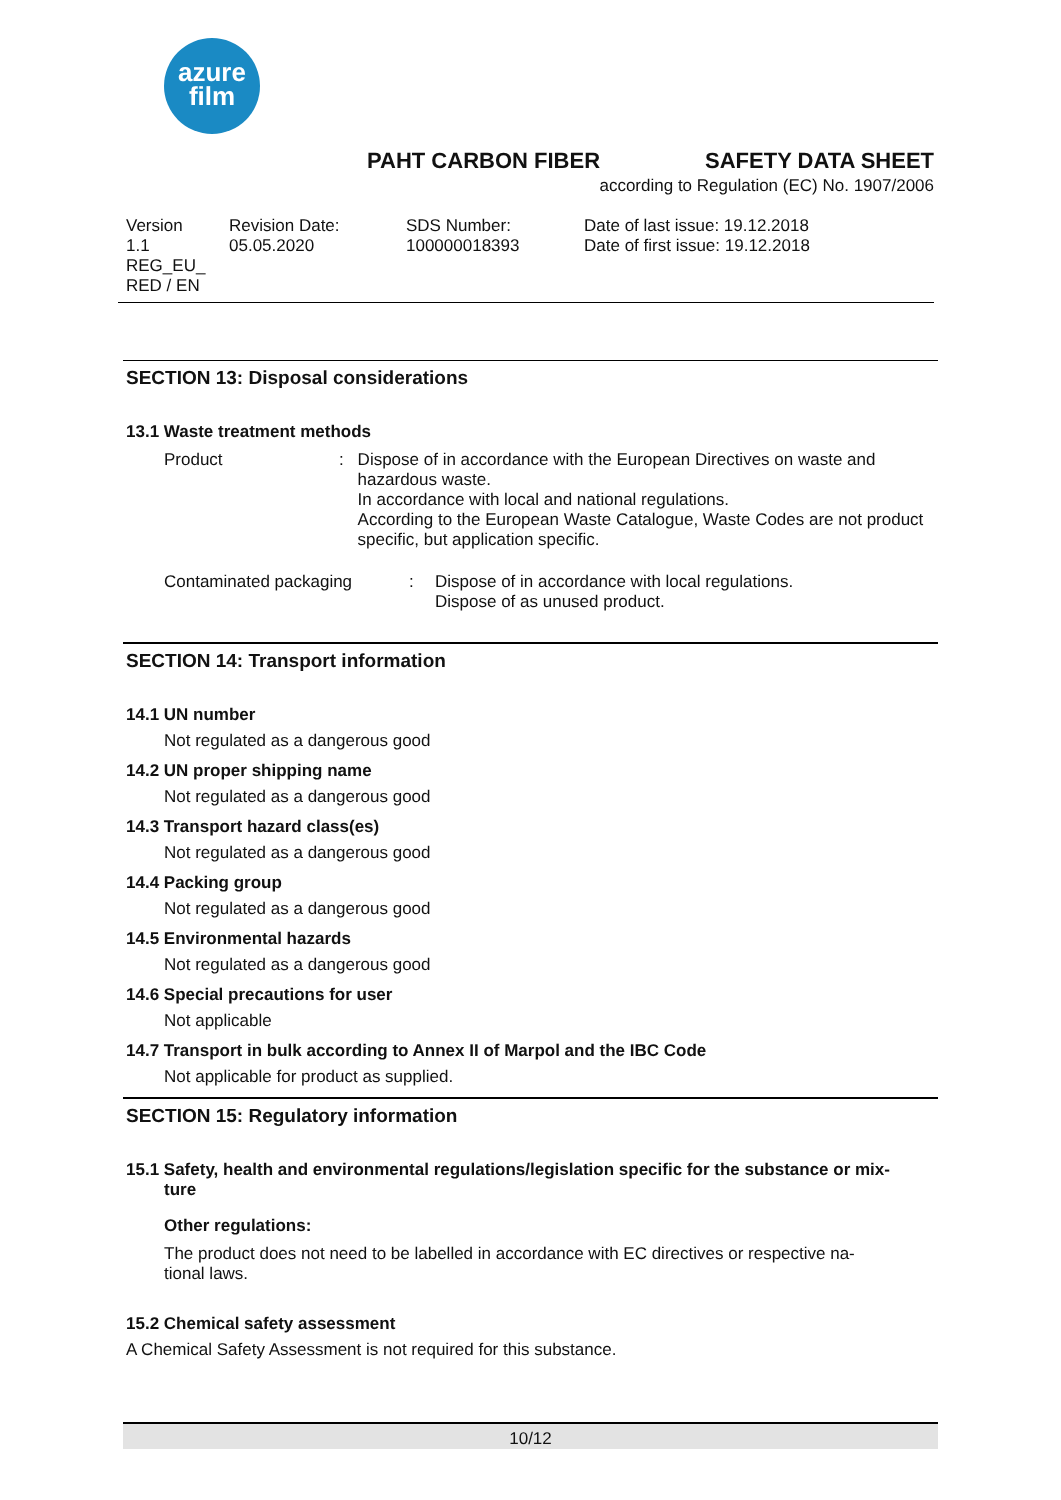azure
film
PAHT CARBON FIBER SAFETY DATA SHEET
according to Regulation (EC) No. 1907/2006
Version
1.1
REG_EU_
RED / EN
Revision Date:
05.05.2020
SDS Number:
100000018393
Date of last issue: 19.12.2018
Date of first issue: 19.12.2018
SECTION 13: Disposal considerations
13.1 Waste treatment methods
Product : Dispose of in accordance with the European Directives on waste and hazardous waste.
In accordance with local and national regulations.
According to the European Waste Catalogue, Waste Codes are not product specific, but application specific.
Contaminated packaging : Dispose of in accordance with local regulations.
Dispose of as unused product.
SECTION 14: Transport information
14.1 UN number
Not regulated as a dangerous good
14.2 UN proper shipping name
Not regulated as a dangerous good
14.3 Transport hazard class(es)
Not regulated as a dangerous good
14.4 Packing group
Not regulated as a dangerous good
14.5 Environmental hazards
Not regulated as a dangerous good
14.6 Special precautions for user
Not applicable
14.7 Transport in bulk according to Annex II of Marpol and the IBC Code
Not applicable for product as supplied.
SECTION 15: Regulatory information
15.1 Safety, health and environmental regulations/legislation specific for the substance or mix-
ture
Other regulations:
The product does not need to be labelled in accordance with EC directives or respective na-tional laws.
15.2 Chemical safety assessment
A Chemical Safety Assessment is not required for this substance.
10/12